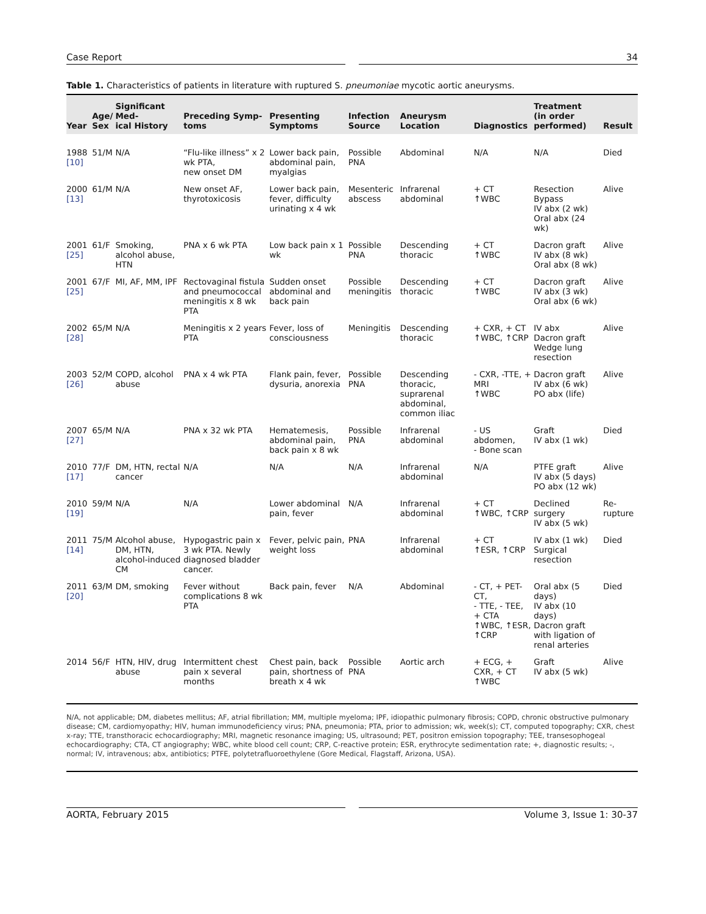Case Report 34
Table 1. Characteristics of patients in literature with ruptured S. pneumoniae mycotic aortic aneurysms.
| Year | Age/ Sex | Significant Med- ical History | Preceding Symp- toms | Presenting Symptoms | Infection Source | Aneurysm Location | Diagnostics | Treatment (in order performed) | Result |
| --- | --- | --- | --- | --- | --- | --- | --- | --- | --- |
| 1988 [10] | 51/M | N/A | “Flu-like illness” x 2 wk PTA, new onset DM | Lower back pain, abdominal pain, myalgias | Possible PNA | Abdominal | N/A | N/A | Died |
| 2000 [13] | 61/M | N/A | New onset AF, thyrotoxicosis | Lower back pain, fever, difficulty urinating x 4 wk | Mesenteric abscess | Infrarenal abdominal | + CT ↑WBC | Resection Bypass IV abx (2 wk) Oral abx (24 wk) | Alive |
| 2001 [25] | 61/F | Smoking, alcohol abuse, HTN | PNA x 6 wk PTA | Low back pain x 1 wk | Possible PNA | Descending thoracic | + CT ↑WBC | Dacron graft IV abx (8 wk) Oral abx (8 wk) | Alive |
| 2001 [25] | 67/F | MI, AF, MM, IPF | Rectovaginal fistula and pneumococcal meningitis x 8 wk PTA | Sudden onset abdominal and back pain | Possible meningitis | Descending thoracic | + CT ↑WBC | Dacron graft IV abx (3 wk) Oral abx (6 wk) | Alive |
| 2002 [28] | 65/M | N/A | Meningitis x 2 years PTA | Fever, loss of consciousness | Meningitis | Descending thoracic | + CXR, + CT ↑WBC, ↑CRP | IV abx Dacron graft Wedge lung resection | Alive |
| 2003 [26] | 52/M | COPD, alcohol abuse | PNA x 4 wk PTA | Flank pain, fever, dysuria, anorexia | Possible PNA | Descending thoracic, suprarenal abdominal, common iliac | - CXR, -TTE, + MRI ↑WBC | Dacron graft IV abx (6 wk) PO abx (life) | Alive |
| 2007 [27] | 65/M | N/A | PNA x 32 wk PTA | Hematemesis, abdominal pain, back pain x 8 wk | Possible PNA | Infrarenal abdominal | - US abdomen, - Bone scan | Graft IV abx (1 wk) | Died |
| 2010 [17] | 77/F | DM, HTN, rectal cancer | N/A | N/A | N/A | Infrarenal abdominal | N/A | PTFE graft IV abx (5 days) PO abx (12 wk) | Alive |
| 2010 [19] | 59/M | N/A | N/A | Lower abdominal pain, fever | N/A | Infrarenal abdominal | + CT ↑WBC, ↑CRP | Declined surgery IV abx (5 wk) | Re-rupture |
| 2011 [14] | 75/M | Alcohol abuse, DM, HTN, alcohol-induced CM | Hypogastric pain x 3 wk PTA. Newly diagnosed bladder cancer. | Fever, pelvic pain, weight loss | PNA | Infrarenal abdominal | + CT ↑ESR, ↑CRP | IV abx (1 wk) Surgical resection | Died |
| 2011 [20] | 63/M | DM, smoking | Fever without complications 8 wk PTA | Back pain, fever | N/A | Abdominal | - CT, + PET-CT, - TTE, - TEE, + CTA ↑WBC, ↑ESR, ↑CRP | Oral abx (5 days) IV abx (10 days) Dacron graft with ligation of renal arteries | Died |
| 2014 | 56/F | HTN, HIV, drug abuse | Intermittent chest pain x several months | Chest pain, back pain, shortness of breath x 4 wk | Possible PNA | Aortic arch | + ECG, + CXR, + CT ↑WBC | Graft IV abx (5 wk) | Alive |
N/A, not applicable; DM, diabetes mellitus; AF, atrial fibrillation; MM, multiple myeloma; IPF, idiopathic pulmonary fibrosis; COPD, chronic obstructive pulmonary disease; CM, cardiomyopathy; HIV, human immunodeficiency virus; PNA, pneumonia; PTA, prior to admission; wk, week(s); CT, computed topography; CXR, chest x-ray; TTE, transthoracic echocardiography; MRI, magnetic resonance imaging; US, ultrasound; PET, positron emission topography; TEE, transesophogeal echocardiography; CTA, CT angiography; WBC, white blood cell count; CRP, C-reactive protein; ESR, erythrocyte sedimentation rate; +, diagnostic results; -, normal; IV, intravenous; abx, antibiotics; PTFE, polytetrafluoroethylene (Gore Medical, Flagstaff, Arizona, USA).
AORTA, February 2015 Volume 3, Issue 1: 30-37